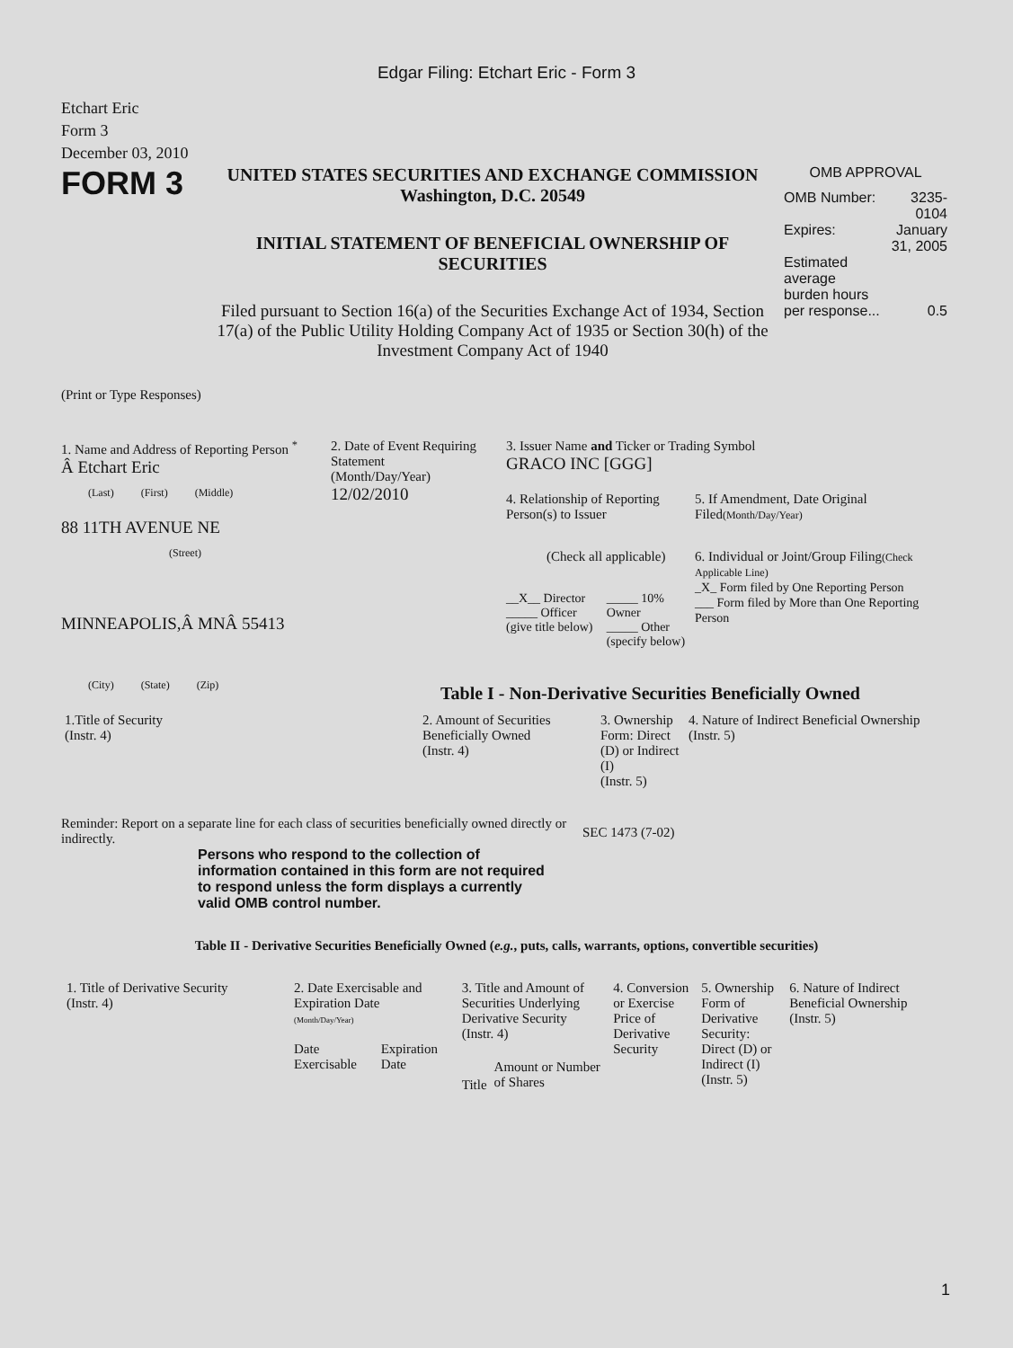Edgar Filing: Etchart Eric - Form 3
Etchart Eric
Form 3
December 03, 2010
FORM 3
UNITED STATES SECURITIES AND EXCHANGE COMMISSION
Washington, D.C. 20549
INITIAL STATEMENT OF BENEFICIAL OWNERSHIP OF SECURITIES
Filed pursuant to Section 16(a) of the Securities Exchange Act of 1934, Section 17(a) of the Public Utility Holding Company Act of 1935 or Section 30(h) of the Investment Company Act of 1940
OMB APPROVAL
| OMB Number: | 3235-0104 |
| Expires: | January 31, 2005 |
| Estimated average burden hours per response... | 0.5 |
(Print or Type Responses)
1. Name and Address of Reporting Person <sup>*</sup>
Â Etchart Eric
(Last) (First) (Middle)
88 11TH AVENUE NE
(Street)
MINNEAPOLIS,Â MNÂ 55413
(City) (State) (Zip)
2. Date of Event Requiring Statement
(Month/Day/Year)
12/02/2010
3. Issuer Name and Ticker or Trading Symbol
GRACO INC [GGG]
4. Relationship of Reporting Person(s) to Issuer
(Check all applicable)
__X__ Director
_____ Officer
(give title below)
_____ 10% Owner
_____ Other
(specify below)
5. If Amendment, Date Original Filed(Month/Day/Year)
6. Individual or Joint/Group Filing(Check Applicable Line)
_X_ Form filed by One Reporting Person
___ Form filed by More than One Reporting Person
Table I - Non-Derivative Securities Beneficially Owned
| 1.Title of Security (Instr. 4) | 2. Amount of Securities Beneficially Owned (Instr. 4) | 3. Ownership Form: Direct (D) or Indirect (I) (Instr. 5) | 4. Nature of Indirect Beneficial Ownership (Instr. 5) |
| --- | --- | --- | --- |
Reminder: Report on a separate line for each class of securities beneficially owned directly or indirectly.
SEC 1473 (7-02)
Persons who respond to the collection of information contained in this form are not required to respond unless the form displays a currently valid OMB control number.
Table II - Derivative Securities Beneficially Owned (e.g., puts, calls, warrants, options, convertible securities)
| 1. Title of Derivative Security (Instr. 4) | 2. Date Exercisable and Expiration Date (Month/Day/Year) | | 3. Title and Amount of Securities Underlying Derivative Security (Instr. 4) | | 4. Conversion or Exercise Price of Derivative Security | 5. Ownership Form of Derivative Security: Direct (D) or Indirect (I) (Instr. 5) | 6. Nature of Indirect Beneficial Ownership (Instr. 5) |
| --- | --- | --- | --- | --- | --- | --- | --- |
| | Date Exercisable | Expiration Date | Title | Amount or Number of Shares | | | |
1